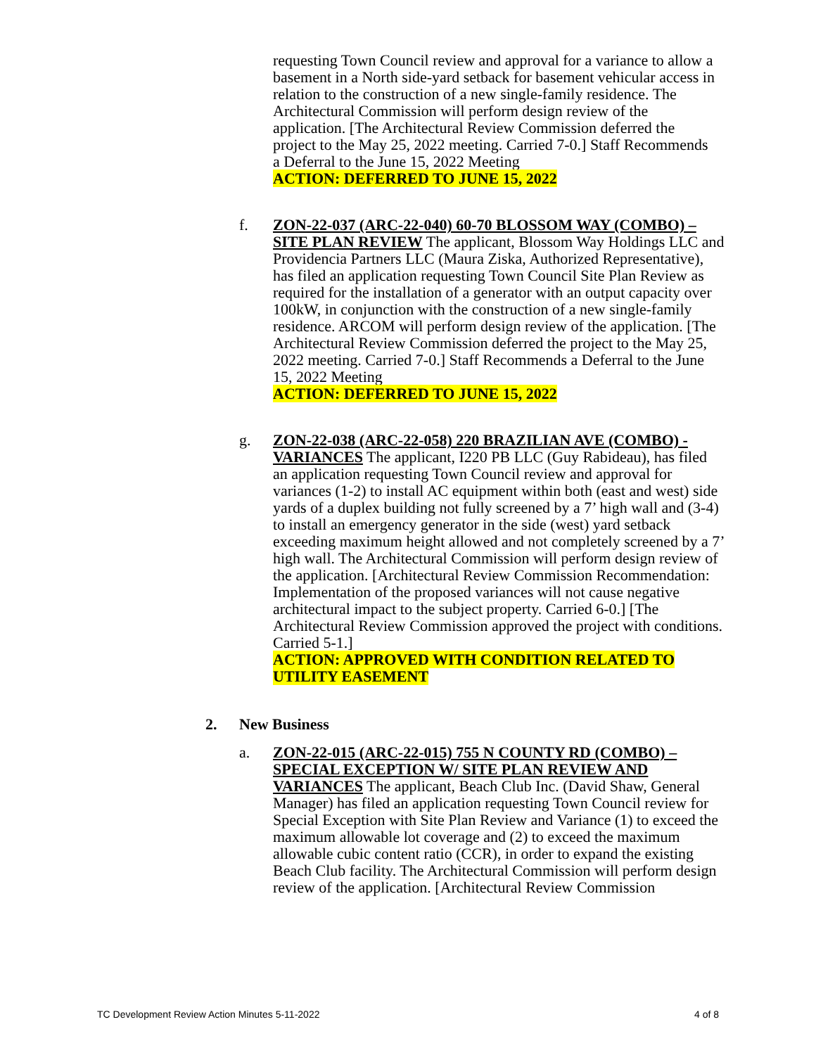requesting Town Council review and approval for a variance to allow a basement in a North side-yard setback for basement vehicular access in relation to the construction of a new single-family residence. The Architectural Commission will perform design review of the application. [The Architectural Review Commission deferred the project to the May 25, 2022 meeting. Carried 7-0.] Staff Recommends a Deferral to the June 15, 2022 Meeting
ACTION: DEFERRED TO JUNE 15, 2022
f. ZON-22-037 (ARC-22-040) 60-70 BLOSSOM WAY (COMBO) – SITE PLAN REVIEW The applicant, Blossom Way Holdings LLC and Providencia Partners LLC (Maura Ziska, Authorized Representative), has filed an application requesting Town Council Site Plan Review as required for the installation of a generator with an output capacity over 100kW, in conjunction with the construction of a new single-family residence. ARCOM will perform design review of the application. [The Architectural Review Commission deferred the project to the May 25, 2022 meeting. Carried 7-0.] Staff Recommends a Deferral to the June 15, 2022 Meeting
ACTION: DEFERRED TO JUNE 15, 2022
g. ZON-22-038 (ARC-22-058) 220 BRAZILIAN AVE (COMBO) - VARIANCES The applicant, I220 PB LLC (Guy Rabideau), has filed an application requesting Town Council review and approval for variances (1-2) to install AC equipment within both (east and west) side yards of a duplex building not fully screened by a 7’ high wall and (3-4) to install an emergency generator in the side (west) yard setback exceeding maximum height allowed and not completely screened by a 7’ high wall. The Architectural Commission will perform design review of the application. [Architectural Review Commission Recommendation: Implementation of the proposed variances will not cause negative architectural impact to the subject property. Carried 6-0.] [The Architectural Review Commission approved the project with conditions. Carried 5-1.]
ACTION: APPROVED WITH CONDITION RELATED TO UTILITY EASEMENT
2. New Business
a. ZON-22-015 (ARC-22-015) 755 N COUNTY RD (COMBO) – SPECIAL EXCEPTION W/ SITE PLAN REVIEW AND VARIANCES The applicant, Beach Club Inc. (David Shaw, General Manager) has filed an application requesting Town Council review for Special Exception with Site Plan Review and Variance (1) to exceed the maximum allowable lot coverage and (2) to exceed the maximum allowable cubic content ratio (CCR), in order to expand the existing Beach Club facility. The Architectural Commission will perform design review of the application. [Architectural Review Commission
TC Development Review Action Minutes 5-11-2022 4 of 8